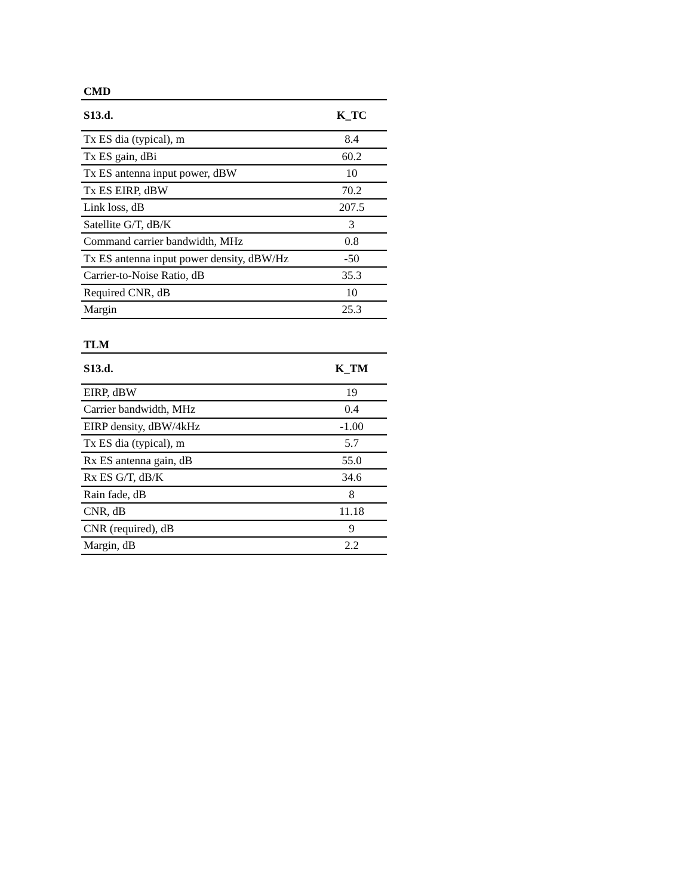| CMD | |
| S13.d. | K_TC |
| Tx ES dia (typical), m | 8.4 |
| Tx ES gain, dBi | 60.2 |
| Tx ES antenna input power, dBW | 10 |
| Tx ES EIRP, dBW | 70.2 |
| Link loss, dB | 207.5 |
| Satellite G/T, dB/K | 3 |
| Command carrier bandwidth, MHz | 0.8 |
| Tx ES antenna input power density, dBW/Hz | -50 |
| Carrier-to-Noise Ratio, dB | 35.3 |
| Required CNR, dB | 10 |
| Margin | 25.3 |
| TLM | |
| S13.d. | K_TM |
| EIRP, dBW | 19 |
| Carrier bandwidth, MHz | 0.4 |
| EIRP density, dBW/4kHz | -1.00 |
| Tx ES dia (typical), m | 5.7 |
| Rx ES antenna gain, dB | 55.0 |
| Rx ES G/T, dB/K | 34.6 |
| Rain fade, dB | 8 |
| CNR, dB | 11.18 |
| CNR (required), dB | 9 |
| Margin, dB | 2.2 |